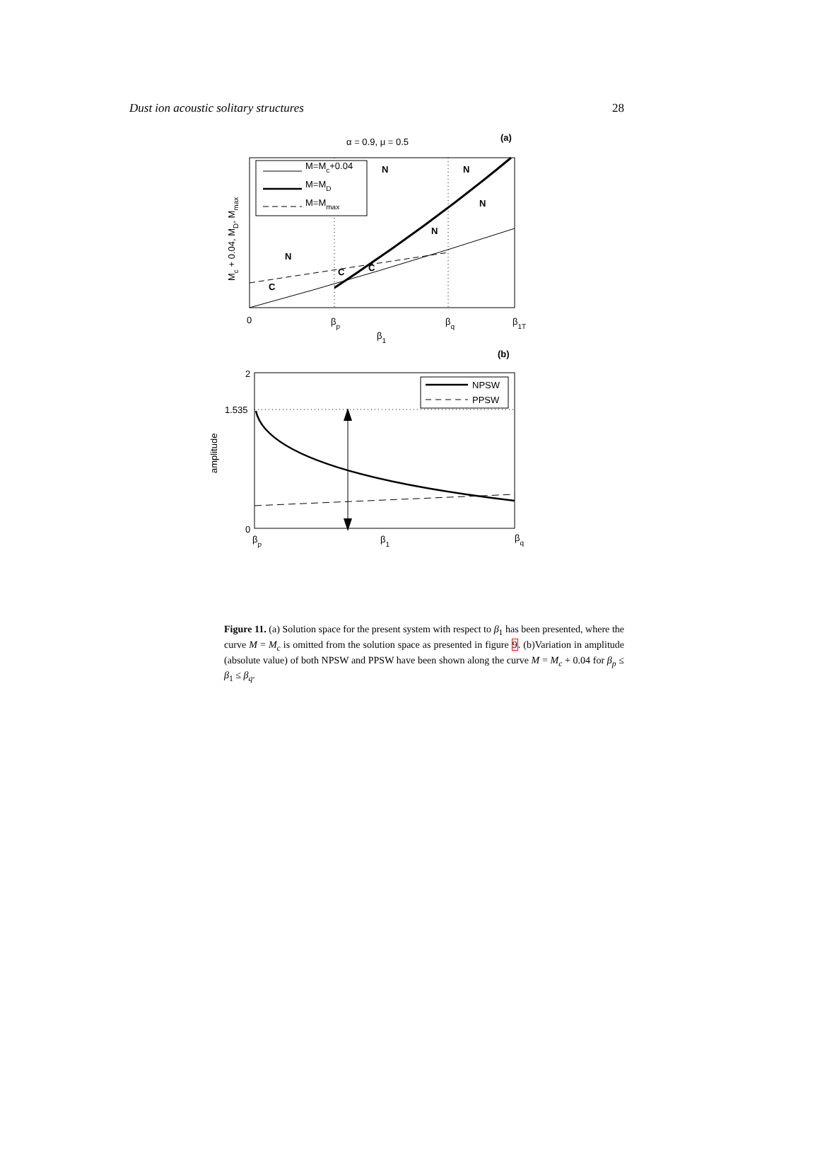Dust ion acoustic solitary structures 28
α = 0.9, μ = 0.5
(a)
M=Mc+0.04
M=MD
M=Mmax
N
N
N
N
N
C
C
C
0
βp
βq
β1T
β1
Mc + 0.04, MD, Mmax
(b)
NPSW
PPSW
2
1.535
0
amplitude
βp
β1
βq
Figure 11. (a) Solution space for the present system with respect to β<sub>1</sub> has been presented, where the curve M = M<sub>c</sub> is omitted from the solution space as presented in figure 9. (b)Variation in amplitude (absolute value) of both NPSW and PPSW have been shown along the curve M = M<sub>c</sub> + 0.04 for β<sub>p</sub> ≤ β<sub>1</sub> ≤ β<sub>q</sub>.